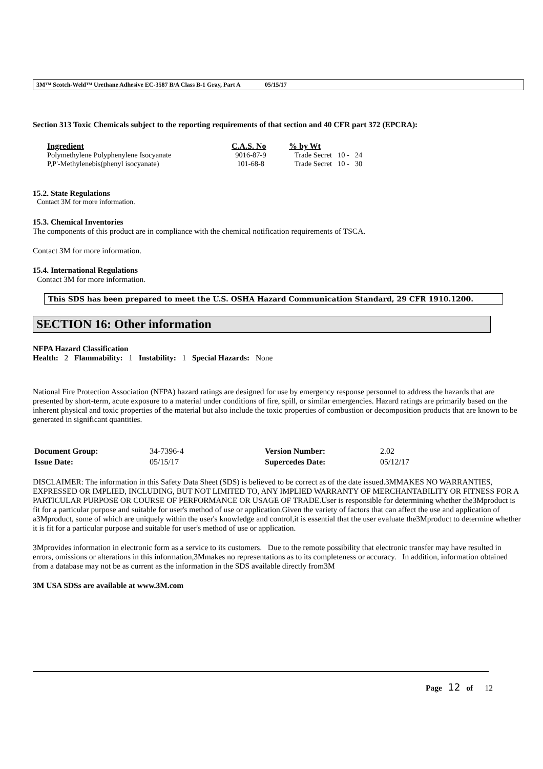3M™ Scotch-Weld™ Urethane Adhesive EC-3587 B/A Class B-1 Gray, Part A 05/15/17
Section 313 Toxic Chemicals subject to the reporting requirements of that section and 40 CFR part 372 (EPCRA):
| Ingredient | C.A.S. No | % by Wt |
| --- | --- | --- |
| Polymethylene Polyphenylene Isocyanate | 9016-87-9 | Trade Secret 10 - 24 |
| P,P'-Methylenebis(phenyl isocyanate) | 101-68-8 | Trade Secret 10 - 30 |
15.2. State Regulations
Contact 3M for more information.
15.3. Chemical Inventories
The components of this product are in compliance with the chemical notification requirements of TSCA.
Contact 3M for more information.
15.4. International Regulations
Contact 3M for more information.
This SDS has been prepared to meet the U.S. OSHA Hazard Communication Standard, 29 CFR 1910.1200.
SECTION 16: Other information
NFPA Hazard Classification
Health: 2 Flammability: 1 Instability: 1 Special Hazards: None
National Fire Protection Association (NFPA) hazard ratings are designed for use by emergency response personnel to address the hazards that are presented by short-term, acute exposure to a material under conditions of fire, spill, or similar emergencies. Hazard ratings are primarily based on the inherent physical and toxic properties of the material but also include the toxic properties of combustion or decomposition products that are known to be generated in significant quantities.
| Document Group: | 34-7396-4 | Version Number: | 2.02 |
| Issue Date: | 05/15/17 | Supercedes Date: | 05/12/17 |
DISCLAIMER: The information in this Safety Data Sheet (SDS) is believed to be correct as of the date issued.3MMAKES NO WARRANTIES, EXPRESSED OR IMPLIED, INCLUDING, BUT NOT LIMITED TO, ANY IMPLIED WARRANTY OF MERCHANTABILITY OR FITNESS FOR A PARTICULAR PURPOSE OR COURSE OF PERFORMANCE OR USAGE OF TRADE.User is responsible for determining whether the3Mproduct is fit for a particular purpose and suitable for user's method of use or application.Given the variety of factors that can affect the use and application of a3Mproduct, some of which are uniquely within the user's knowledge and control,it is essential that the user evaluate the3Mproduct to determine whether it is fit for a particular purpose and suitable for user's method of use or application.
3Mprovides information in electronic form as a service to its customers. Due to the remote possibility that electronic transfer may have resulted in errors, omissions or alterations in this information,3Mmakes no representations as to its completeness or accuracy. In addition, information obtained from a database may not be as current as the information in the SDS available directly from3M
3M USA SDSs are available at www.3M.com
Page 12 of 12